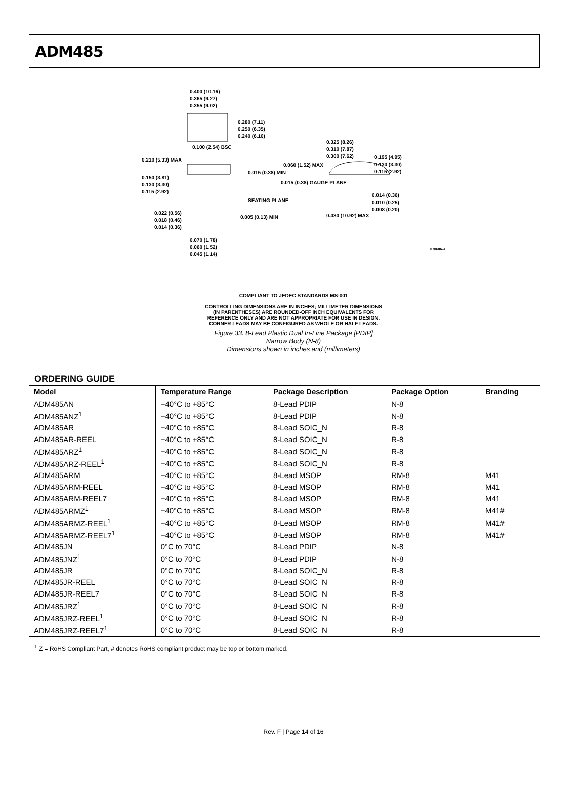ADM485
0.400 (10.16)
0.365 (9.27)
0.355 (9.02)
0.280 (7.11)
0.250 (6.35)
0.240 (6.10)
0.100 (2.54) BSC
0.325 (8.26)
0.310 (7.87)
0.300 (7.62)
0.210 (5.33) MAX
0.150 (3.81)
0.130 (3.30)
0.115 (2.92)
0.015 (0.38) MIN
SEATING PLANE
0.022 (0.56)
0.018 (0.46)
0.014 (0.36)
0.005 (0.13) MIN
0.070 (1.78)
0.060 (1.52)
0.045 (1.14)
0.060 (1.52) MAX
0.015 (0.38) GAUGE PLANE
0.195 (4.95)
0.130 (3.30)
0.115 (2.92)
0.014 (0.36)
0.010 (0.25)
0.008 (0.20)
0.430 (10.92) MAX
070606-A
COMPLIANT TO JEDEC STANDARDS MS-001
CONTROLLING DIMENSIONS ARE IN INCHES; MILLIMETER DIMENSIONS
(IN PARENTHESES) ARE ROUNDED-OFF INCH EQUIVALENTS FOR
REFERENCE ONLY AND ARE NOT APPROPRIATE FOR USE IN DESIGN.
CORNER LEADS MAY BE CONFIGURED AS WHOLE OR HALF LEADS.
Figure 33. 8-Lead Plastic Dual In-Line Package [PDIP]
Narrow Body (N-8)
Dimensions shown in inches and (millimeters)
ORDERING GUIDE
| Model | Temperature Range | Package Description | Package Option | Branding |
| --- | --- | --- | --- | --- |
| ADM485AN | −40°C to +85°C | 8-Lead PDIP | N-8 | |
| ADM485ANZ<sup>1</sup> | −40°C to +85°C | 8-Lead PDIP | N-8 | |
| ADM485AR | −40°C to +85°C | 8-Lead SOIC_N | R-8 | |
| ADM485AR-REEL | −40°C to +85°C | 8-Lead SOIC_N | R-8 | |
| ADM485ARZ<sup>1</sup> | −40°C to +85°C | 8-Lead SOIC_N | R-8 | |
| ADM485ARZ-REEL<sup>1</sup> | −40°C to +85°C | 8-Lead SOIC_N | R-8 | |
| ADM485ARM | −40°C to +85°C | 8-Lead MSOP | RM-8 | M41 |
| ADM485ARM-REEL | −40°C to +85°C | 8-Lead MSOP | RM-8 | M41 |
| ADM485ARM-REEL7 | −40°C to +85°C | 8-Lead MSOP | RM-8 | M41 |
| ADM485ARMZ<sup>1</sup> | −40°C to +85°C | 8-Lead MSOP | RM-8 | M41# |
| ADM485ARMZ-REEL<sup>1</sup> | −40°C to +85°C | 8-Lead MSOP | RM-8 | M41# |
| ADM485ARMZ-REEL7<sup>1</sup> | −40°C to +85°C | 8-Lead MSOP | RM-8 | M41# |
| ADM485JN | 0°C to 70°C | 8-Lead PDIP | N-8 | |
| ADM485JNZ<sup>1</sup> | 0°C to 70°C | 8-Lead PDIP | N-8 | |
| ADM485JR | 0°C to 70°C | 8-Lead SOIC_N | R-8 | |
| ADM485JR-REEL | 0°C to 70°C | 8-Lead SOIC_N | R-8 | |
| ADM485JR-REEL7 | 0°C to 70°C | 8-Lead SOIC_N | R-8 | |
| ADM485JRZ<sup>1</sup> | 0°C to 70°C | 8-Lead SOIC_N | R-8 | |
| ADM485JRZ-REEL<sup>1</sup> | 0°C to 70°C | 8-Lead SOIC_N | R-8 | |
| ADM485JRZ-REEL7<sup>1</sup> | 0°C to 70°C | 8-Lead SOIC_N | R-8 | |
<sup>1</sup> Z = RoHS Compliant Part, # denotes RoHS compliant product may be top or bottom marked.
Rev. F | Page 14 of 16